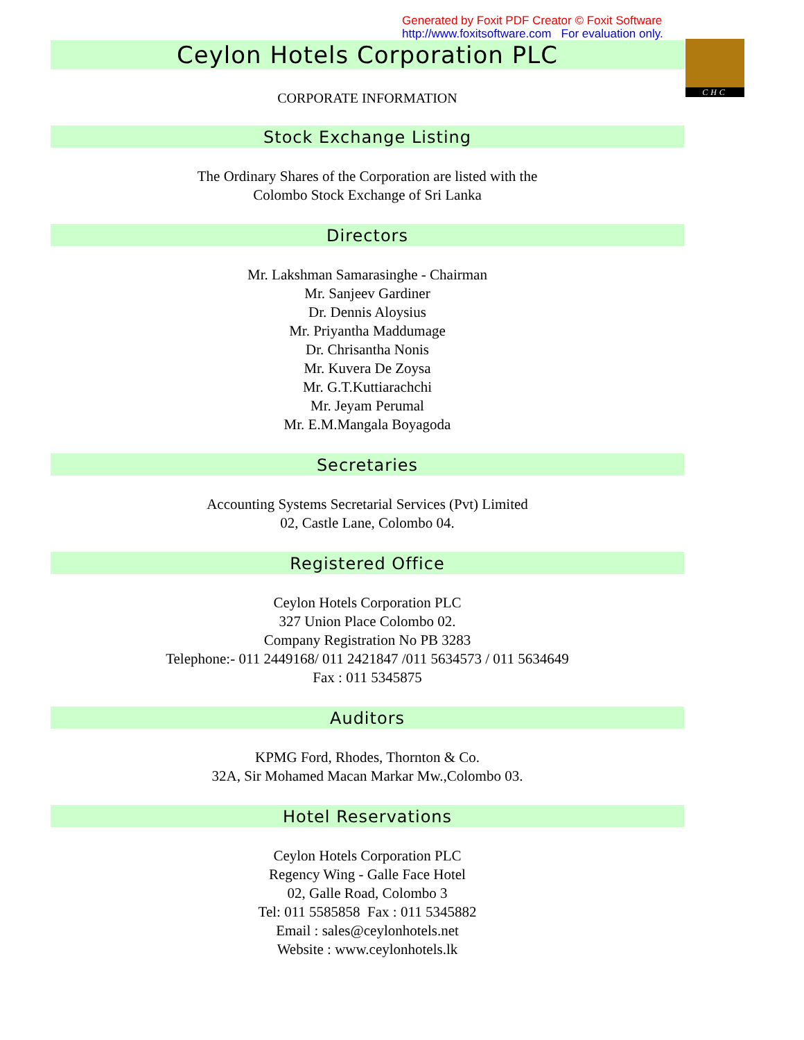Generated by Foxit PDF Creator © Foxit Software
http://www.foxitsoftware.com For evaluation only.
Ceylon Hotels Corporation PLC
CHC
CORPORATE INFORMATION
Stock Exchange Listing
The Ordinary Shares of the Corporation are listed with the
Colombo Stock Exchange of Sri Lanka
Directors
Mr. Lakshman Samarasinghe - Chairman
Mr. Sanjeev Gardiner
Dr. Dennis Aloysius
Mr. Priyantha Maddumage
Dr. Chrisantha Nonis
Mr. Kuvera De Zoysa
Mr. G.T.Kuttiarachchi
Mr. Jeyam Perumal
Mr. E.M.Mangala Boyagoda
Secretaries
Accounting Systems Secretarial Services (Pvt) Limited
02, Castle Lane, Colombo 04.
Registered Office
Ceylon Hotels Corporation PLC
327 Union Place Colombo 02.
Company Registration No PB 3283
Telephone:- 011 2449168/ 011 2421847 /011 5634573 / 011 5634649
Fax : 011 5345875
Auditors
KPMG Ford, Rhodes, Thornton & Co.
32A, Sir Mohamed Macan Markar Mw.,Colombo 03.
Hotel Reservations
Ceylon Hotels Corporation PLC
Regency Wing - Galle Face Hotel
02, Galle Road, Colombo 3
Tel: 011 5585858 Fax : 011 5345882
Email : sales@ceylonhotels.net
Website : www.ceylonhotels.lk